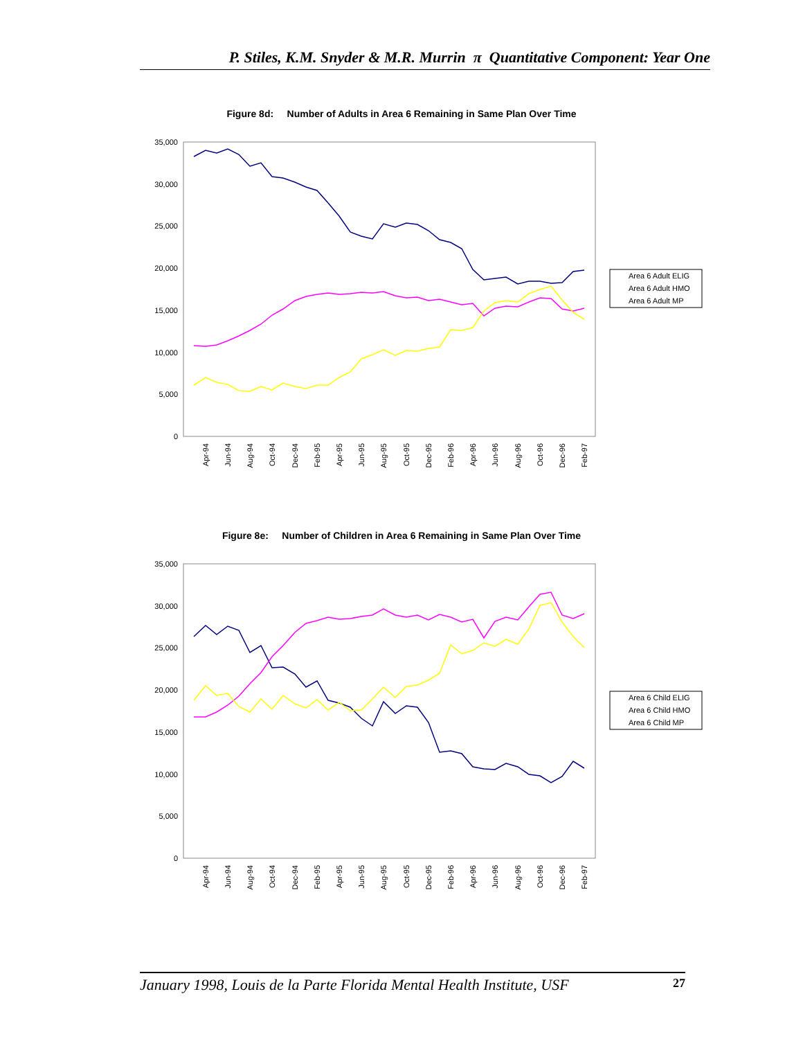P. Stiles, K.M. Snyder & M.R. Murrin π Quantitative Component: Year One
Figure 8d: Number of Adults in Area 6 Remaining in Same Plan Over Time
35,000
30,000
25,000
20,000
15,000
10,000
5,000
0
Area 6 Adult ELIG
Area 6 Adult HMO
Area 6 Adult MP
Apr-94
Jun-94
Aug-94
Oct-94
Dec-94
Feb-95
Apr-95
Jun-95
Aug-95
Oct-95
Dec-95
Feb-96
Apr-96
Jun-96
Aug-96
Oct-96
Dec-96
Feb-97
Figure 8e: Number of Children in Area 6 Remaining in Same Plan Over Time
35,000
30,000
25,000
20,000
15,000
10,000
5,000
0
Area 6 Child ELIG
Area 6 Child HMO
Area 6 Child MP
Apr-94
Jun-94
Aug-94
Oct-94
Dec-94
Feb-95
Apr-95
Jun-95
Aug-95
Oct-95
Dec-95
Feb-96
Apr-96
Jun-96
Aug-96
Oct-96
Dec-96
Feb-97
January 1998, Louis de la Parte Florida Mental Health Institute, USF 27